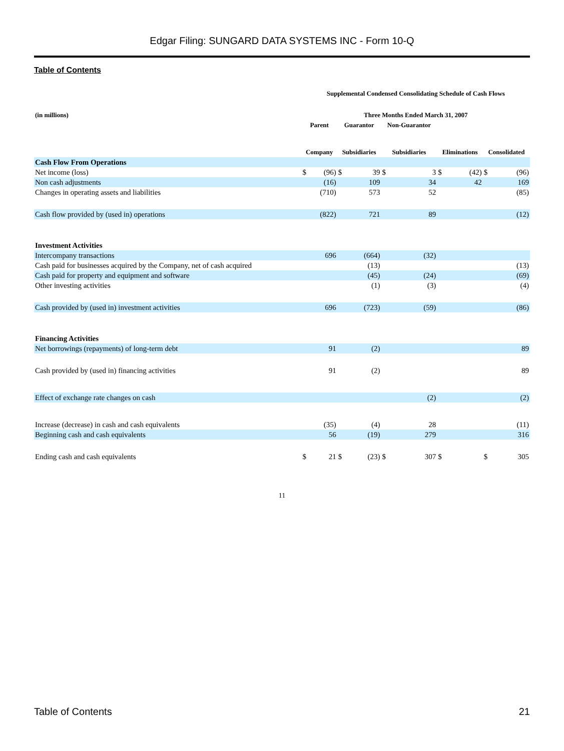Edgar Filing: SUNGARD DATA SYSTEMS INC - Form 10-Q
Table of Contents
| | Supplemental Condensed Consolidating Schedule of Cash Flows | | | | | | | | | |
| --- | --- | --- | --- | --- | --- | --- | --- | --- | --- | --- |
| (in millions) | Three Months Ended March 31, 2007 | | | | | | | | | |
| | Parent Company | | Guarantor Subsidiaries | | Non-Guarantor Subsidiaries | | Eliminations | | Consolidated | |
| Cash Flow From Operations | | | | | | | | | | |
| Net income (loss) | $ | (96) | $ | 39 | $ | 3 | $ | (42) | $ | (96) |
| Non cash adjustments | | (16) | | 109 | | 34 | | 42 | | 169 |
| Changes in operating assets and liabilities | | (710) | | 573 | | 52 | | | | (85) |
| Cash flow provided by (used in) operations | | (822) | | 721 | | 89 | | | | (12) |
| Investment Activities | | | | | | | | | | |
| Intercompany transactions | | 696 | | (664) | | (32) | | | | |
| Cash paid for businesses acquired by the Company, net of cash acquired | | | | (13) | | | | | | (13) |
| Cash paid for property and equipment and software | | | | (45) | | (24) | | | | (69) |
| Other investing activities | | | | (1) | | (3) | | | | (4) |
| Cash provided by (used in) investment activities | | 696 | | (723) | | (59) | | | | (86) |
| Financing Activities | | | | | | | | | | |
| Net borrowings (repayments) of long-term debt | | 91 | | (2) | | | | | | 89 |
| Cash provided by (used in) financing activities | | 91 | | (2) | | | | | | 89 |
| Effect of exchange rate changes on cash | | | | | | (2) | | | | (2) |
| Increase (decrease) in cash and cash equivalents | | (35) | | (4) | | 28 | | | | (11) |
| Beginning cash and cash equivalents | | 56 | | (19) | | 279 | | | | 316 |
| Ending cash and cash equivalents | $ | 21 | $ | (23) | $ | 307 | $ | | $ | 305 |
11
Table of Contents 21